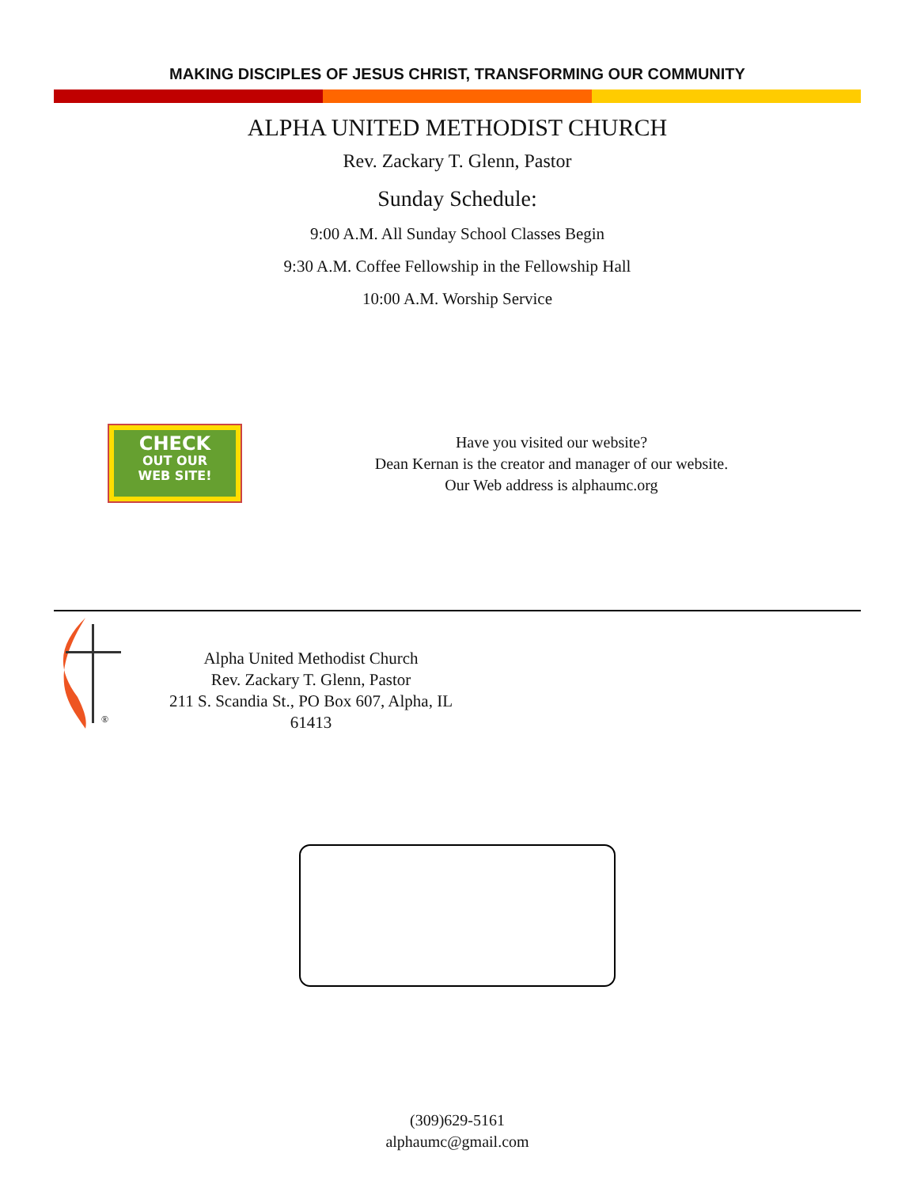MAKING DISCIPLES OF JESUS CHRIST, TRANSFORMING OUR COMMUNITY
ALPHA UNITED METHODIST CHURCH
Rev. Zackary T. Glenn, Pastor
Sunday Schedule:
9:00 A.M. All Sunday School Classes Begin
9:30 A.M. Coffee Fellowship in the Fellowship Hall
10:00 A.M. Worship Service
CHECK
OUT OUR
WEB SITE!
Have you visited our website?
Dean Kernan is the creator and manager of our website.
Our Web address is alphaumc.org
®
Alpha United Methodist Church
Rev. Zackary T. Glenn, Pastor
211 S. Scandia St., PO Box 607, Alpha, IL 61413
(309)629-5161
alphaumc@gmail.com